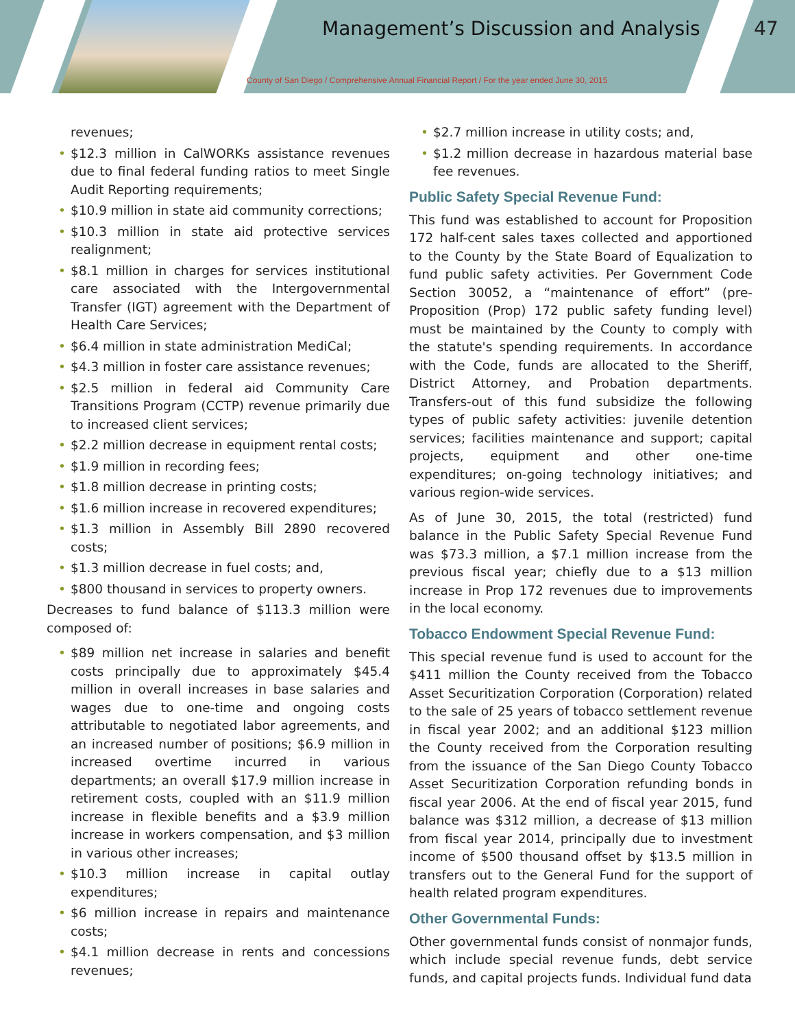Management’s Discussion and Analysis
47
County of San Diego / Comprehensive Annual Financial Report / For the year ended June 30, 2015
revenues;
• $12.3 million in CalWORKs assistance revenues due to final federal funding ratios to meet Single Audit Reporting requirements;
• $10.9 million in state aid community corrections;
• $10.3 million in state aid protective services realignment;
• $8.1 million in charges for services institutional care associated with the Intergovernmental Transfer (IGT) agreement with the Department of Health Care Services;
• $6.4 million in state administration MediCal;
• $4.3 million in foster care assistance revenues;
• $2.5 million in federal aid Community Care Transitions Program (CCTP) revenue primarily due to increased client services;
• $2.2 million decrease in equipment rental costs;
• $1.9 million in recording fees;
• $1.8 million decrease in printing costs;
• $1.6 million increase in recovered expenditures;
• $1.3 million in Assembly Bill 2890 recovered costs;
• $1.3 million decrease in fuel costs; and,
• $800 thousand in services to property owners.
Decreases to fund balance of $113.3 million were composed of:
• $89 million net increase in salaries and benefit costs principally due to approximately $45.4 million in overall increases in base salaries and wages due to one-time and ongoing costs attributable to negotiated labor agreements, and an increased number of positions; $6.9 million in increased overtime incurred in various departments; an overall $17.9 million increase in retirement costs, coupled with an $11.9 million increase in flexible benefits and a $3.9 million increase in workers compensation, and $3 million in various other increases;
• $10.3 million increase in capital outlay expenditures;
• $6 million increase in repairs and maintenance costs;
• $4.1 million decrease in rents and concessions revenues;
• $2.7 million increase in utility costs; and,
• $1.2 million decrease in hazardous material base fee revenues.
Public Safety Special Revenue Fund:
This fund was established to account for Proposition 172 half-cent sales taxes collected and apportioned to the County by the State Board of Equalization to fund public safety activities. Per Government Code Section 30052, a “maintenance of effort” (pre-Proposition (Prop) 172 public safety funding level) must be maintained by the County to comply with the statute's spending requirements. In accordance with the Code, funds are allocated to the Sheriff, District Attorney, and Probation departments. Transfers-out of this fund subsidize the following types of public safety activities: juvenile detention services; facilities maintenance and support; capital projects, equipment and other one-time expenditures; on-going technology initiatives; and various region-wide services.
As of June 30, 2015, the total (restricted) fund balance in the Public Safety Special Revenue Fund was $73.3 million, a $7.1 million increase from the previous fiscal year; chiefly due to a $13 million increase in Prop 172 revenues due to improvements in the local economy.
Tobacco Endowment Special Revenue Fund:
This special revenue fund is used to account for the $411 million the County received from the Tobacco Asset Securitization Corporation (Corporation) related to the sale of 25 years of tobacco settlement revenue in fiscal year 2002; and an additional $123 million the County received from the Corporation resulting from the issuance of the San Diego County Tobacco Asset Securitization Corporation refunding bonds in fiscal year 2006. At the end of fiscal year 2015, fund balance was $312 million, a decrease of $13 million from fiscal year 2014, principally due to investment income of $500 thousand offset by $13.5 million in transfers out to the General Fund for the support of health related program expenditures.
Other Governmental Funds:
Other governmental funds consist of nonmajor funds, which include special revenue funds, debt service funds, and capital projects funds. Individual fund data